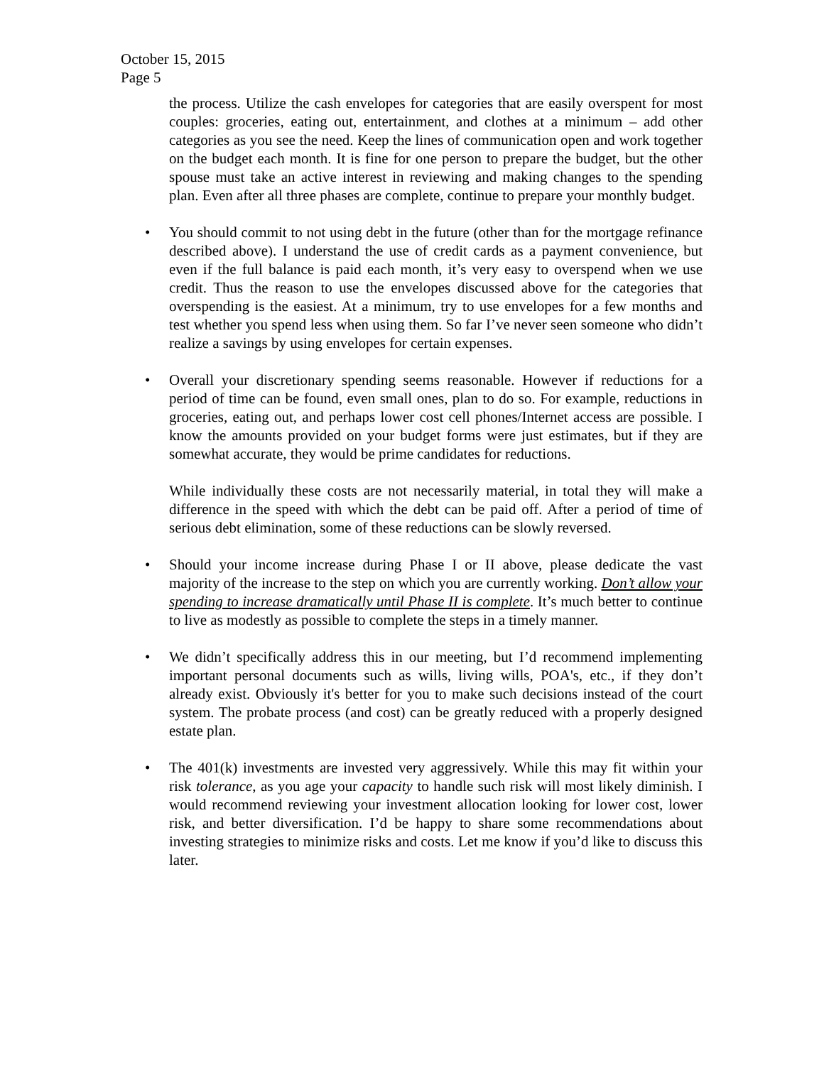October 15, 2015
Page 5
the process. Utilize the cash envelopes for categories that are easily overspent for most couples: groceries, eating out, entertainment, and clothes at a minimum – add other categories as you see the need. Keep the lines of communication open and work together on the budget each month. It is fine for one person to prepare the budget, but the other spouse must take an active interest in reviewing and making changes to the spending plan. Even after all three phases are complete, continue to prepare your monthly budget.
• You should commit to not using debt in the future (other than for the mortgage refinance described above). I understand the use of credit cards as a payment convenience, but even if the full balance is paid each month, it’s very easy to overspend when we use credit. Thus the reason to use the envelopes discussed above for the categories that overspending is the easiest. At a minimum, try to use envelopes for a few months and test whether you spend less when using them. So far I’ve never seen someone who didn’t realize a savings by using envelopes for certain expenses.
• Overall your discretionary spending seems reasonable. However if reductions for a period of time can be found, even small ones, plan to do so. For example, reductions in groceries, eating out, and perhaps lower cost cell phones/Internet access are possible. I know the amounts provided on your budget forms were just estimates, but if they are somewhat accurate, they would be prime candidates for reductions.
While individually these costs are not necessarily material, in total they will make a difference in the speed with which the debt can be paid off. After a period of time of serious debt elimination, some of these reductions can be slowly reversed.
• Should your income increase during Phase I or II above, please dedicate the vast majority of the increase to the step on which you are currently working. Don’t allow your spending to increase dramatically until Phase II is complete. It’s much better to continue to live as modestly as possible to complete the steps in a timely manner.
• We didn’t specifically address this in our meeting, but I’d recommend implementing important personal documents such as wills, living wills, POA's, etc., if they don’t already exist. Obviously it's better for you to make such decisions instead of the court system. The probate process (and cost) can be greatly reduced with a properly designed estate plan.
• The 401(k) investments are invested very aggressively. While this may fit within your risk tolerance, as you age your capacity to handle such risk will most likely diminish. I would recommend reviewing your investment allocation looking for lower cost, lower risk, and better diversification. I’d be happy to share some recommendations about investing strategies to minimize risks and costs. Let me know if you’d like to discuss this later.